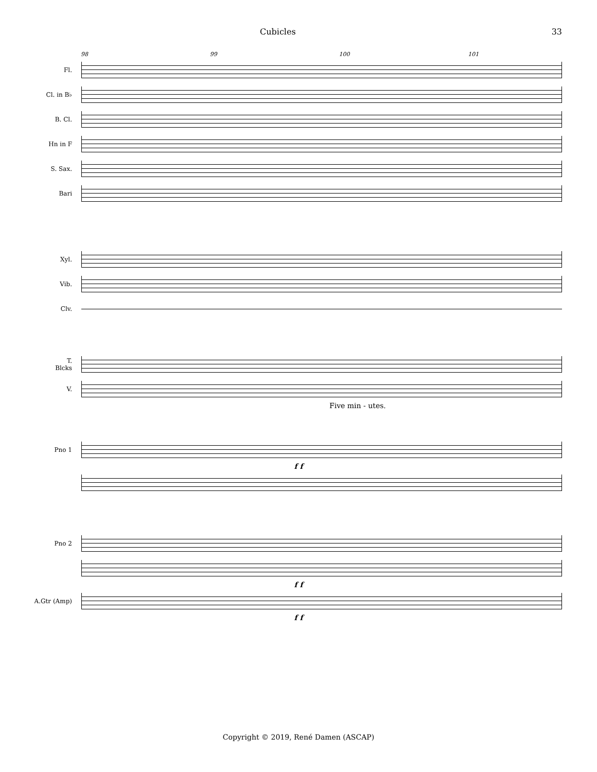Cubicles 33
98 99 100 101
Fl.
Cl. in B♭
B. Cl.
Hn in F
S. Sax.
Bari
Xyl.
Vib.
Clv.
T.
Blcks
V.
Five min - utes.
Pno 1
f f
Pno 2
f f
A.Gtr (Amp)
f f
Copyright © 2019, René Damen (ASCAP)